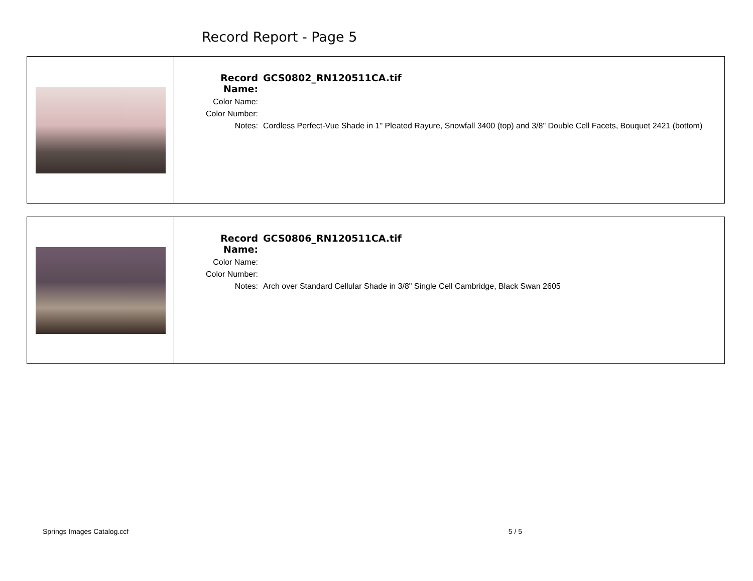Record Report - Page 5
| Record Name: | GCS0802_RN120511CA.tif |
| Color Name: | |
| Color Number: | |
| Notes: | Cordless Perfect-Vue Shade in 1" Pleated Rayure, Snowfall 3400 (top) and 3/8" Double Cell Facets, Bouquet 2421 (bottom) |
| Record Name: | GCS0806_RN120511CA.tif |
| Color Name: | |
| Color Number: | |
| Notes: | Arch over Standard Cellular Shade in 3/8" Single Cell Cambridge, Black Swan 2605 |
Springs Images Catalog.ccf 5 / 5